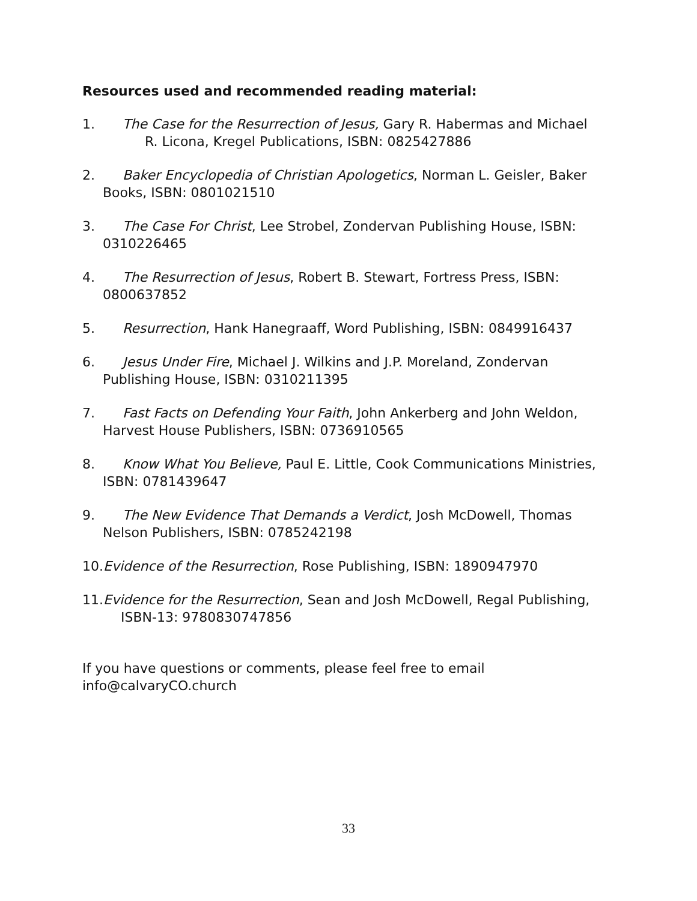Resources used and recommended reading material:
1. The Case for the Resurrection of Jesus, Gary R. Habermas and Michael
R. Licona, Kregel Publications, ISBN: 0825427886
2. Baker Encyclopedia of Christian Apologetics, Norman L. Geisler, Baker Books, ISBN: 0801021510
3. The Case For Christ, Lee Strobel, Zondervan Publishing House, ISBN: 0310226465
4. The Resurrection of Jesus, Robert B. Stewart, Fortress Press, ISBN: 0800637852
5. Resurrection, Hank Hanegraaff, Word Publishing, ISBN: 0849916437
6. Jesus Under Fire, Michael J. Wilkins and J.P. Moreland, Zondervan Publishing House, ISBN: 0310211395
7. Fast Facts on Defending Your Faith, John Ankerberg and John Weldon, Harvest House Publishers, ISBN: 0736910565
8. Know What You Believe, Paul E. Little, Cook Communications Ministries, ISBN: 0781439647
9. The New Evidence That Demands a Verdict, Josh McDowell, Thomas Nelson Publishers, ISBN: 0785242198
10.Evidence of the Resurrection, Rose Publishing, ISBN: 1890947970
11.Evidence for the Resurrection, Sean and Josh McDowell, Regal Publishing, ISBN-13: 9780830747856
If you have questions or comments, please feel free to email
info@calvaryCO.church
33